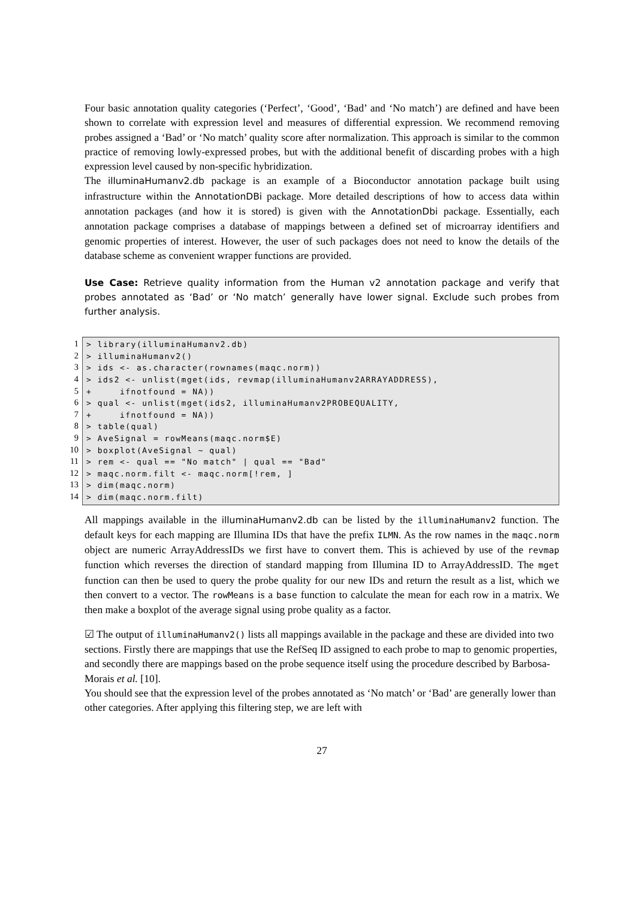Four basic annotation quality categories (‘Perfect’, ‘Good’, ‘Bad’ and ‘No match’) are defined and have been shown to correlate with expression level and measures of differential expression. We recommend removing probes assigned a ‘Bad’ or ‘No match’ quality score after normalization. This approach is similar to the common practice of removing lowly-expressed probes, but with the additional benefit of discarding probes with a high expression level caused by non-specific hybridization.
The illuminaHumanv2.db package is an example of a Bioconductor annotation package built using infrastructure within the AnnotationDBi package. More detailed descriptions of how to access data within annotation packages (and how it is stored) is given with the AnnotationDbi package. Essentially, each annotation package comprises a database of mappings between a defined set of microarray identifiers and genomic properties of interest. However, the user of such packages does not need to know the details of the database scheme as convenient wrapper functions are provided.
Use Case: Retrieve quality information from the Human v2 annotation package and verify that probes annotated as ‘Bad’ or ‘No match’ generally have lower signal. Exclude such probes from further analysis.
1
2
3
4
5
6
7
8
9
10
11
12
13
14
> library(illuminaHumanv2.db) > illuminaHumanv2() > ids <- as.character(rownames(maqc.norm)) > ids2 <- unlist(mget(ids, revmap(illuminaHumanv2ARRAYADDRESS), + ifnotfound = NA)) > qual <- unlist(mget(ids2, illuminaHumanv2PROBEQUALITY, + ifnotfound = NA)) > table(qual) > AveSignal = rowMeans(maqc.norm$E) > boxplot(AveSignal ~ qual) > rem <- qual == "No match" | qual == "Bad" > maqc.norm.filt <- maqc.norm[!rem, ] > dim(maqc.norm) > dim(maqc.norm.filt)
All mappings available in the illuminaHumanv2.db can be listed by the illuminaHumanv2 function. The default keys for each mapping are Illumina IDs that have the prefix ILMN. As the row names in the maqc.norm object are numeric ArrayAddressIDs we first have to convert them. This is achieved by use of the revmap function which reverses the direction of standard mapping from Illumina ID to ArrayAddressID. The mget function can then be used to query the probe quality for our new IDs and return the result as a list, which we then convert to a vector. The rowMeans is a base function to calculate the mean for each row in a matrix. We then make a boxplot of the average signal using probe quality as a factor.
☑ The output of illuminaHumanv2() lists all mappings available in the package and these are divided into two sections. Firstly there are mappings that use the RefSeq ID assigned to each probe to map to genomic properties, and secondly there are mappings based on the probe sequence itself using the procedure described by Barbosa-Morais et al. [10].
You should see that the expression level of the probes annotated as ‘No match’ or ‘Bad’ are generally lower than other categories. After applying this filtering step, we are left with
27